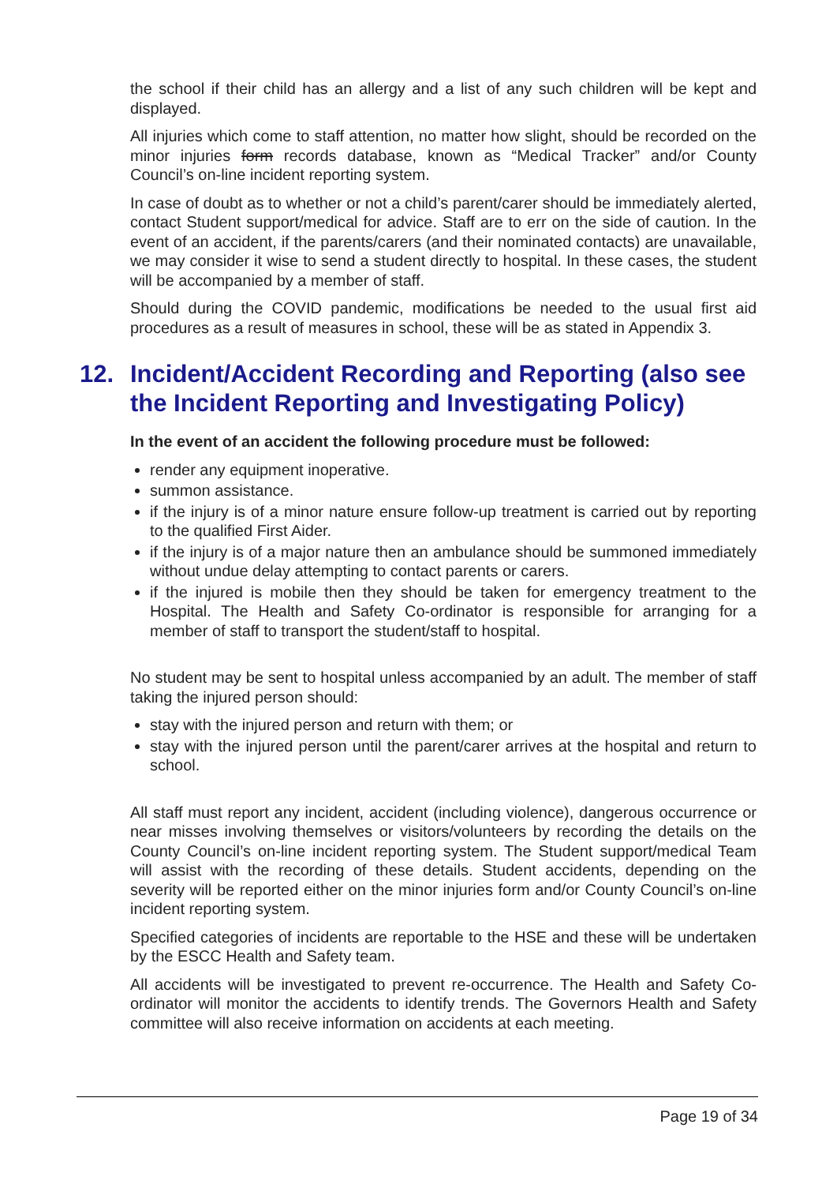the school if their child has an allergy and a list of any such children will be kept and displayed.
All injuries which come to staff attention, no matter how slight, should be recorded on the minor injuries form records database, known as “Medical Tracker” and/or County Council’s on-line incident reporting system.
In case of doubt as to whether or not a child’s parent/carer should be immediately alerted, contact Student support/medical for advice. Staff are to err on the side of caution. In the event of an accident, if the parents/carers (and their nominated contacts) are unavailable, we may consider it wise to send a student directly to hospital. In these cases, the student will be accompanied by a member of staff.
Should during the COVID pandemic, modifications be needed to the usual first aid procedures as a result of measures in school, these will be as stated in Appendix 3.
12. Incident/Accident Recording and Reporting (also see the Incident Reporting and Investigating Policy)
In the event of an accident the following procedure must be followed:
render any equipment inoperative.
summon assistance.
if the injury is of a minor nature ensure follow-up treatment is carried out by reporting to the qualified First Aider.
if the injury is of a major nature then an ambulance should be summoned immediately without undue delay attempting to contact parents or carers.
if the injured is mobile then they should be taken for emergency treatment to the Hospital. The Health and Safety Co-ordinator is responsible for arranging for a member of staff to transport the student/staff to hospital.
No student may be sent to hospital unless accompanied by an adult. The member of staff taking the injured person should:
stay with the injured person and return with them; or
stay with the injured person until the parent/carer arrives at the hospital and return to school.
All staff must report any incident, accident (including violence), dangerous occurrence or near misses involving themselves or visitors/volunteers by recording the details on the County Council’s on-line incident reporting system. The Student support/medical Team will assist with the recording of these details. Student accidents, depending on the severity will be reported either on the minor injuries form and/or County Council’s on-line incident reporting system.
Specified categories of incidents are reportable to the HSE and these will be undertaken by the ESCC Health and Safety team.
All accidents will be investigated to prevent re-occurrence. The Health and Safety Co-ordinator will monitor the accidents to identify trends. The Governors Health and Safety committee will also receive information on accidents at each meeting.
Page 19 of 34